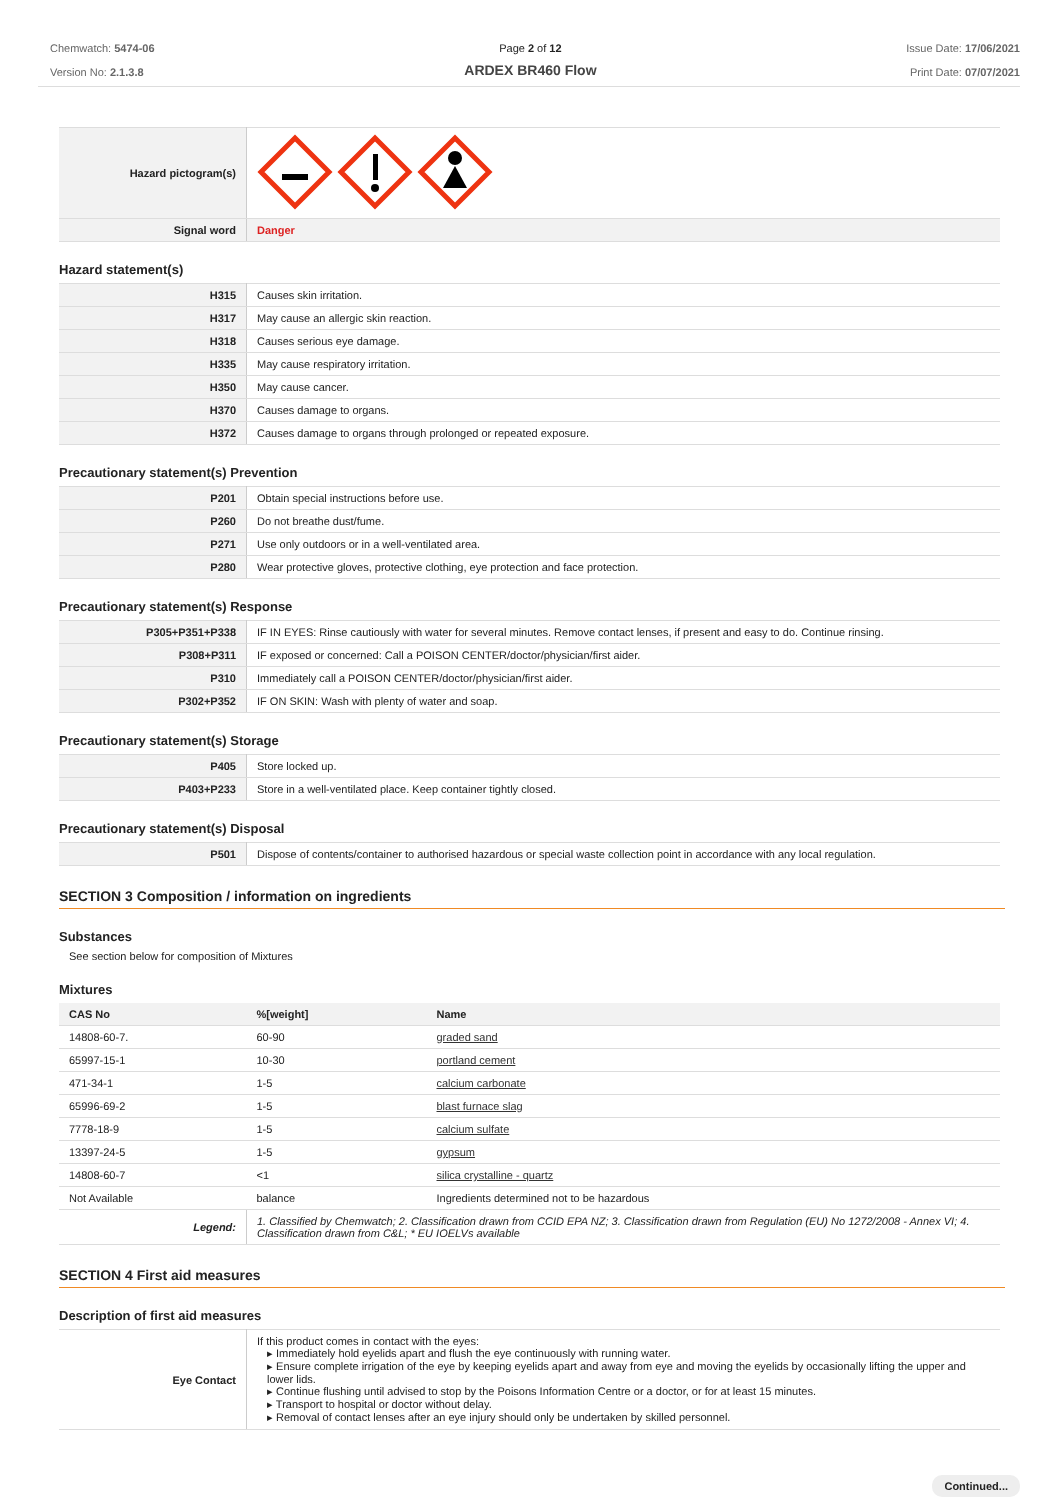Chemwatch: 5474-06
Version No: 2.1.3.8
Page 2 of 12
ARDEX BR460 Flow
Issue Date: 17/06/2021
Print Date: 07/07/2021
| Hazard pictogram(s) | |
| Signal word | Danger |
Hazard statement(s)
| H315 | Causes skin irritation. |
| H317 | May cause an allergic skin reaction. |
| H318 | Causes serious eye damage. |
| H335 | May cause respiratory irritation. |
| H350 | May cause cancer. |
| H370 | Causes damage to organs. |
| H372 | Causes damage to organs through prolonged or repeated exposure. |
Precautionary statement(s) Prevention
| P201 | Obtain special instructions before use. |
| P260 | Do not breathe dust/fume. |
| P271 | Use only outdoors or in a well-ventilated area. |
| P280 | Wear protective gloves, protective clothing, eye protection and face protection. |
Precautionary statement(s) Response
| P305+P351+P338 | IF IN EYES: Rinse cautiously with water for several minutes. Remove contact lenses, if present and easy to do. Continue rinsing. |
| P308+P311 | IF exposed or concerned: Call a POISON CENTER/doctor/physician/first aider. |
| P310 | Immediately call a POISON CENTER/doctor/physician/first aider. |
| P302+P352 | IF ON SKIN: Wash with plenty of water and soap. |
Precautionary statement(s) Storage
| P405 | Store locked up. |
| P403+P233 | Store in a well-ventilated place. Keep container tightly closed. |
Precautionary statement(s) Disposal
| P501 | Dispose of contents/container to authorised hazardous or special waste collection point in accordance with any local regulation. |
SECTION 3 Composition / information on ingredients
Substances
See section below for composition of Mixtures
Mixtures
| CAS No | %[weight] | Name |
| --- | --- | --- |
| 14808-60-7. | 60-90 | graded sand |
| 65997-15-1 | 10-30 | portland cement |
| 471-34-1 | 1-5 | calcium carbonate |
| 65996-69-2 | 1-5 | blast furnace slag |
| 7778-18-9 | 1-5 | calcium sulfate |
| 13397-24-5 | 1-5 | gypsum |
| 14808-60-7 | <1 | silica crystalline - quartz |
| Not Available | balance | Ingredients determined not to be hazardous |
| Legend: | 1. Classified by Chemwatch; 2. Classification drawn from CCID EPA NZ; 3. Classification drawn from Regulation (EU) No 1272/2008 - Annex VI; 4. Classification drawn from C&L; * EU IOELVs available | |
SECTION 4 First aid measures
Description of first aid measures
| Eye Contact | If this product comes in contact with the eyes: ▸ Immediately hold eyelids apart and flush the eye continuously with running water. ▸ Ensure complete irrigation of the eye by keeping eyelids apart and away from eye and moving the eyelids by occasionally lifting the upper and lower lids. ▸ Continue flushing until advised to stop by the Poisons Information Centre or a doctor, or for at least 15 minutes. ▸ Transport to hospital or doctor without delay. ▸ Removal of contact lenses after an eye injury should only be undertaken by skilled personnel. |
Continued...